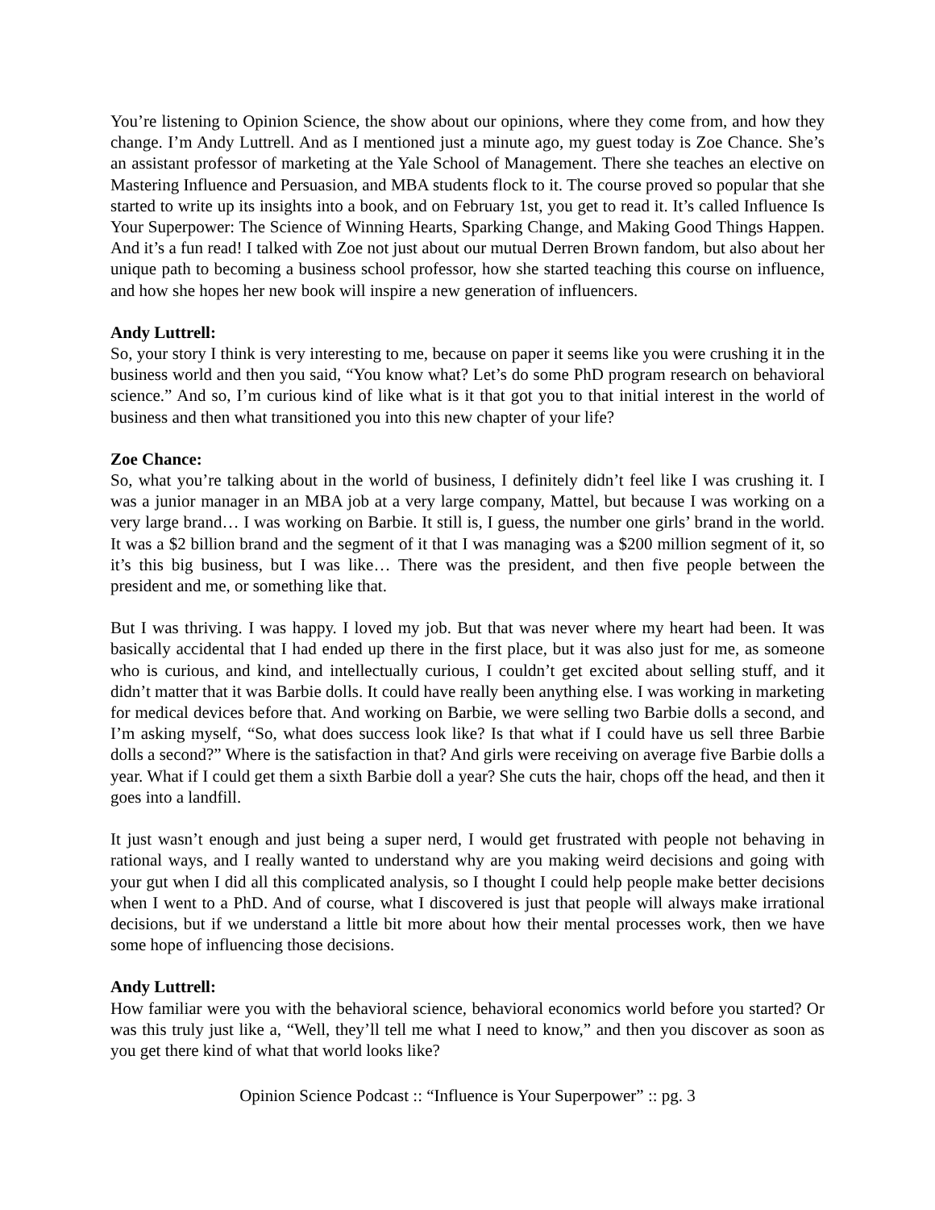You’re listening to Opinion Science, the show about our opinions, where they come from, and how they change. I’m Andy Luttrell. And as I mentioned just a minute ago, my guest today is Zoe Chance. She’s an assistant professor of marketing at the Yale School of Management. There she teaches an elective on Mastering Influence and Persuasion, and MBA students flock to it. The course proved so popular that she started to write up its insights into a book, and on February 1st, you get to read it. It’s called Influence Is Your Superpower: The Science of Winning Hearts, Sparking Change, and Making Good Things Happen. And it’s a fun read! I talked with Zoe not just about our mutual Derren Brown fandom, but also about her unique path to becoming a business school professor, how she started teaching this course on influence, and how she hopes her new book will inspire a new generation of influencers.
Andy Luttrell:
So, your story I think is very interesting to me, because on paper it seems like you were crushing it in the business world and then you said, “You know what? Let’s do some PhD program research on behavioral science.” And so, I’m curious kind of like what is it that got you to that initial interest in the world of business and then what transitioned you into this new chapter of your life?
Zoe Chance:
So, what you’re talking about in the world of business, I definitely didn’t feel like I was crushing it. I was a junior manager in an MBA job at a very large company, Mattel, but because I was working on a very large brand… I was working on Barbie. It still is, I guess, the number one girls’ brand in the world. It was a $2 billion brand and the segment of it that I was managing was a $200 million segment of it, so it’s this big business, but I was like… There was the president, and then five people between the president and me, or something like that.
But I was thriving. I was happy. I loved my job. But that was never where my heart had been. It was basically accidental that I had ended up there in the first place, but it was also just for me, as someone who is curious, and kind, and intellectually curious, I couldn’t get excited about selling stuff, and it didn’t matter that it was Barbie dolls. It could have really been anything else. I was working in marketing for medical devices before that. And working on Barbie, we were selling two Barbie dolls a second, and I’m asking myself, “So, what does success look like? Is that what if I could have us sell three Barbie dolls a second?” Where is the satisfaction in that? And girls were receiving on average five Barbie dolls a year. What if I could get them a sixth Barbie doll a year? She cuts the hair, chops off the head, and then it goes into a landfill.
It just wasn’t enough and just being a super nerd, I would get frustrated with people not behaving in rational ways, and I really wanted to understand why are you making weird decisions and going with your gut when I did all this complicated analysis, so I thought I could help people make better decisions when I went to a PhD. And of course, what I discovered is just that people will always make irrational decisions, but if we understand a little bit more about how their mental processes work, then we have some hope of influencing those decisions.
Andy Luttrell:
How familiar were you with the behavioral science, behavioral economics world before you started? Or was this truly just like a, “Well, they’ll tell me what I need to know,” and then you discover as soon as you get there kind of what that world looks like?
Opinion Science Podcast :: “Influence is Your Superpower” :: pg. 3